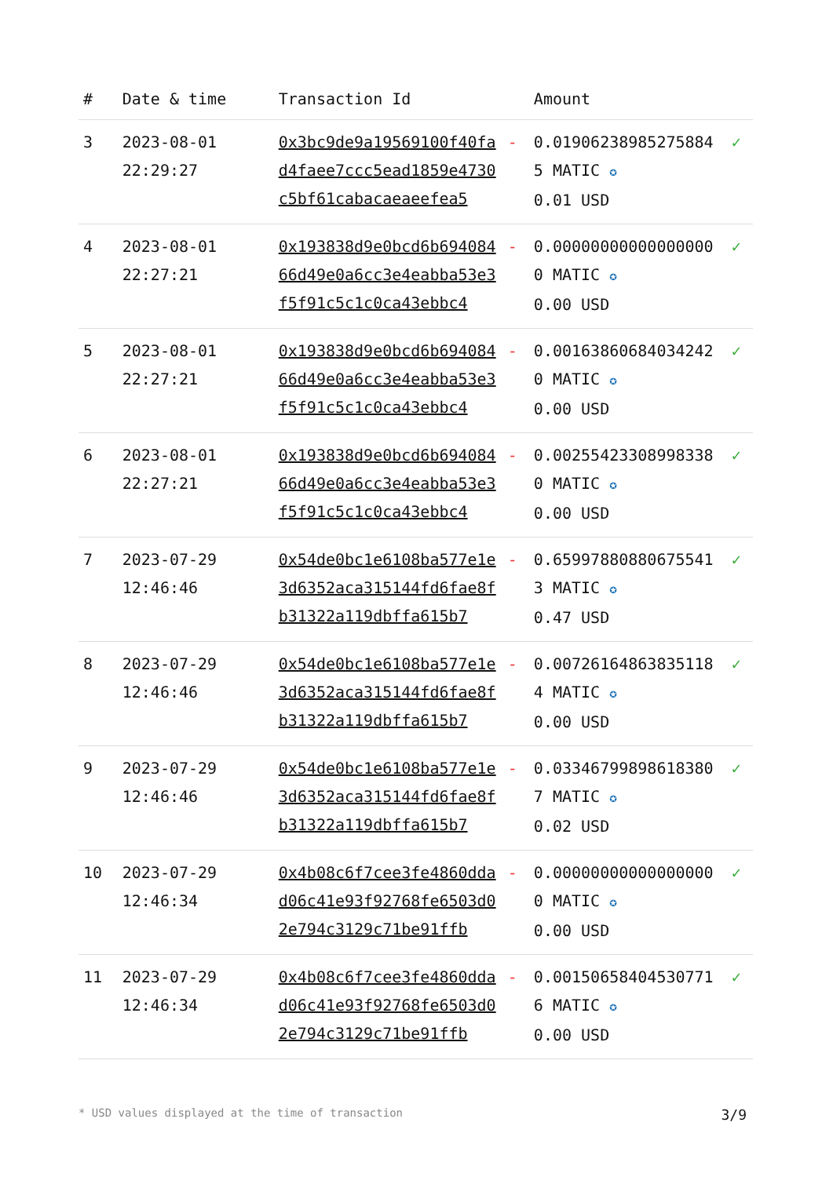| # | Date & time | Transaction Id | | Amount | |
| --- | --- | --- | --- | --- | --- |
| 3 | 2023-08-01 22:29:27 | 0x3bc9de9a19569100f40fad4faee7ccc5ead1859e4730c5bf61cabacaeaeefea5 | - | 0.019062389852758845 MATIC ✪ 0.01 USD | ✓ |
| 4 | 2023-08-01 22:27:21 | 0x193838d9e0bcd6b69408466d49e0a6cc3e4eabba53e3f5f91c5c1c0ca43ebbc4 | - | 0.000000000000000000 MATIC ✪ 0.00 USD | ✓ |
| 5 | 2023-08-01 22:27:21 | 0x193838d9e0bcd6b69408466d49e0a6cc3e4eabba53e3f5f91c5c1c0ca43ebbc4 | - | 0.001638606840342420 MATIC ✪ 0.00 USD | ✓ |
| 6 | 2023-08-01 22:27:21 | 0x193838d9e0bcd6b69408466d49e0a6cc3e4eabba53e3f5f91c5c1c0ca43ebbc4 | - | 0.002554233089983380 MATIC ✪ 0.00 USD | ✓ |
| 7 | 2023-07-29 12:46:46 | 0x54de0bc1e6108ba577e1e3d6352aca315144fd6fae8fb31322a119dbffa615b7 | - | 0.659978808806755413 MATIC ✪ 0.47 USD | ✓ |
| 8 | 2023-07-29 12:46:46 | 0x54de0bc1e6108ba577e1e3d6352aca315144fd6fae8fb31322a119dbffa615b7 | - | 0.007261648638351184 MATIC ✪ 0.00 USD | ✓ |
| 9 | 2023-07-29 12:46:46 | 0x54de0bc1e6108ba577e1e3d6352aca315144fd6fae8fb31322a119dbffa615b7 | - | 0.033467998986183807 MATIC ✪ 0.02 USD | ✓ |
| 10 | 2023-07-29 12:46:34 | 0x4b08c6f7cee3fe4860ddad06c41e93f92768fe6503d02e794c3129c71be91ffb | - | 0.000000000000000000 MATIC ✪ 0.00 USD | ✓ |
| 11 | 2023-07-29 12:46:34 | 0x4b08c6f7cee3fe4860ddad06c41e93f92768fe6503d02e794c3129c71be91ffb | - | 0.001506584045307716 MATIC ✪ 0.00 USD | ✓ |
* USD values displayed at the time of transaction 3/9